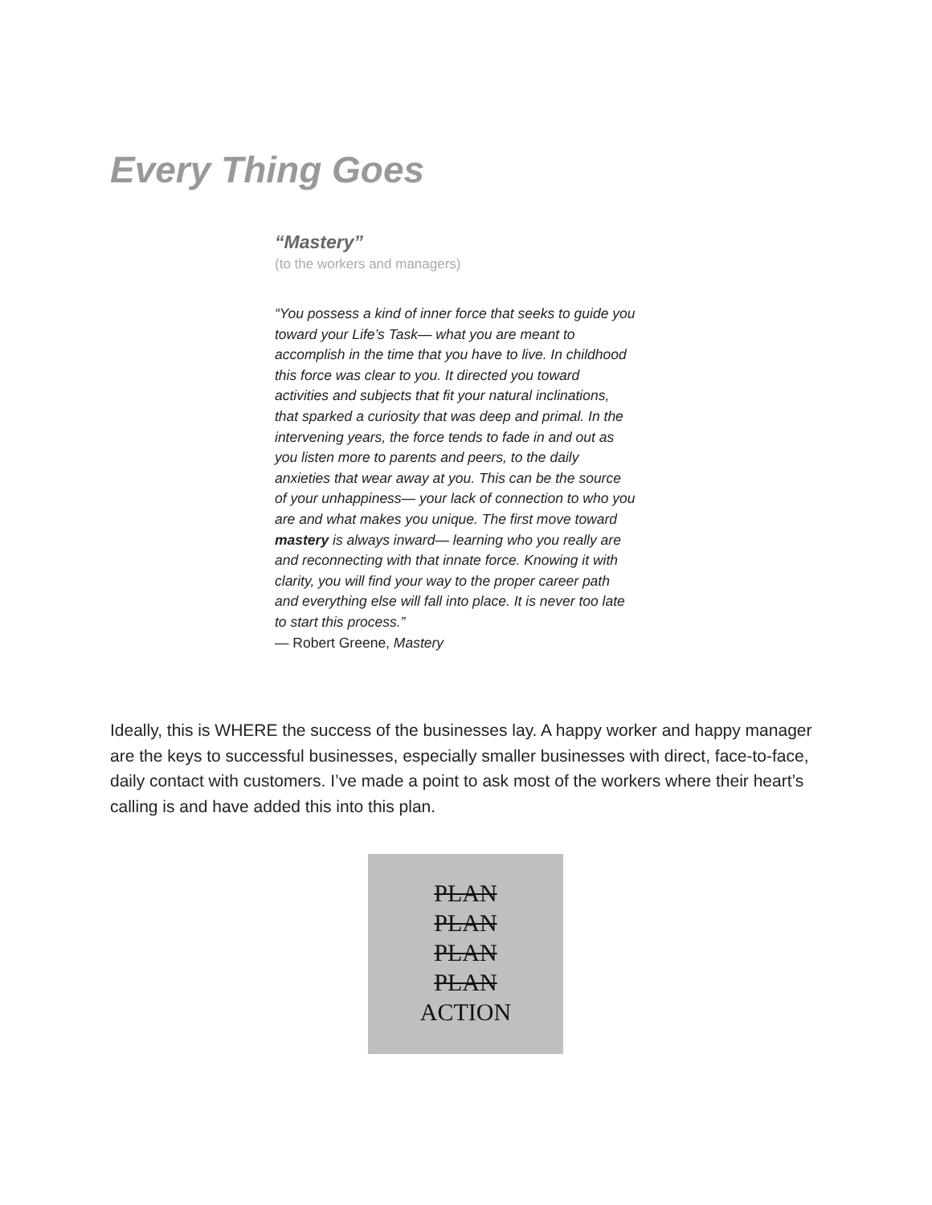Every Thing Goes
“Mastery”
(to the workers and managers)
“You possess a kind of inner force that seeks to guide you toward your Life’s Task— what you are meant to accomplish in the time that you have to live. In childhood this force was clear to you. It directed you toward activities and subjects that fit your natural inclinations, that sparked a curiosity that was deep and primal. In the intervening years, the force tends to fade in and out as you listen more to parents and peers, to the daily anxieties that wear away at you. This can be the source of your unhappiness— your lack of connection to who you are and what makes you unique. The first move toward mastery is always inward— learning who you really are and reconnecting with that innate force. Knowing it with clarity, you will find your way to the proper career path and everything else will fall into place. It is never too late to start this process.”
— Robert Greene, Mastery
Ideally, this is WHERE the success of the businesses lay. A happy worker and happy manager are the keys to successful businesses, especially smaller businesses with direct, face-to-face, daily contact with customers. I’ve made a point to ask most of the workers where their heart’s calling is and have added this into this plan.
PLAN
PLAN
PLAN
PLAN
ACTION